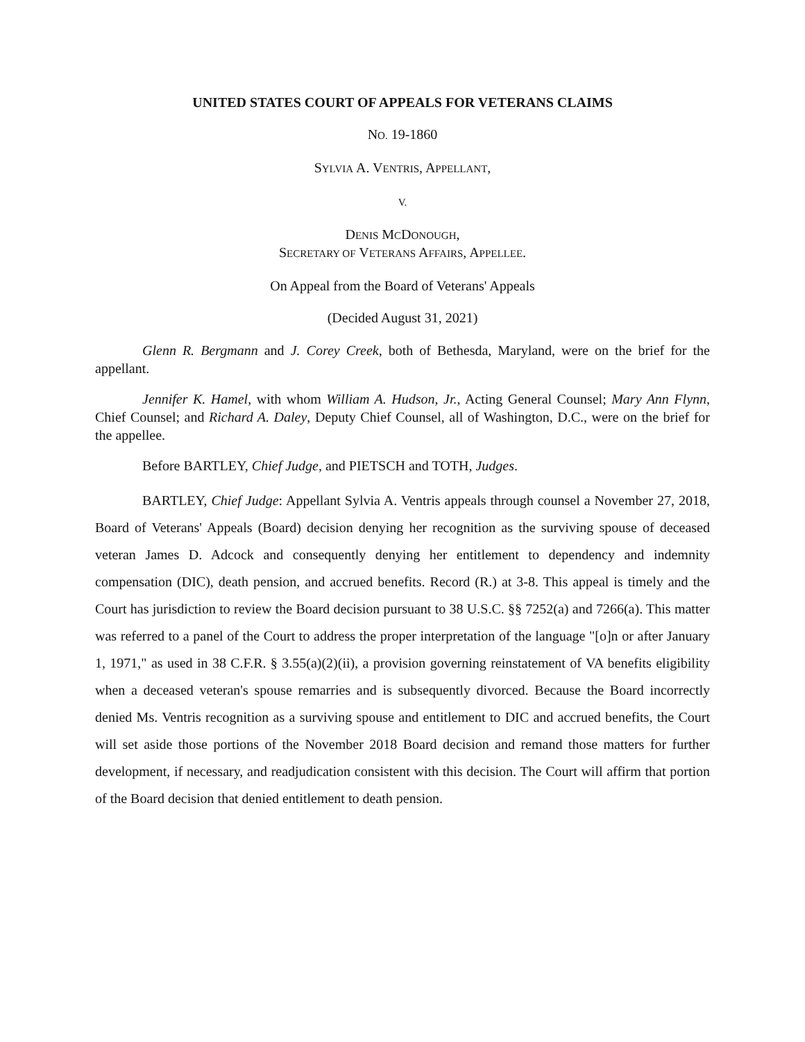UNITED STATES COURT OF APPEALS FOR VETERANS CLAIMS
NO. 19-1860
SYLVIA A. VENTRIS, APPELLANT,
V.
DENIS MCDONOUGH,
SECRETARY OF VETERANS AFFAIRS, APPELLEE.
On Appeal from the Board of Veterans' Appeals
(Decided August 31, 2021)
Glenn R. Bergmann and J. Corey Creek, both of Bethesda, Maryland, were on the brief for the appellant.
Jennifer K. Hamel, with whom William A. Hudson, Jr., Acting General Counsel; Mary Ann Flynn, Chief Counsel; and Richard A. Daley, Deputy Chief Counsel, all of Washington, D.C., were on the brief for the appellee.
Before BARTLEY, Chief Judge, and PIETSCH and TOTH, Judges.
BARTLEY, Chief Judge: Appellant Sylvia A. Ventris appeals through counsel a November 27, 2018, Board of Veterans' Appeals (Board) decision denying her recognition as the surviving spouse of deceased veteran James D. Adcock and consequently denying her entitlement to dependency and indemnity compensation (DIC), death pension, and accrued benefits. Record (R.) at 3-8. This appeal is timely and the Court has jurisdiction to review the Board decision pursuant to 38 U.S.C. §§ 7252(a) and 7266(a). This matter was referred to a panel of the Court to address the proper interpretation of the language "[o]n or after January 1, 1971," as used in 38 C.F.R. § 3.55(a)(2)(ii), a provision governing reinstatement of VA benefits eligibility when a deceased veteran's spouse remarries and is subsequently divorced. Because the Board incorrectly denied Ms. Ventris recognition as a surviving spouse and entitlement to DIC and accrued benefits, the Court will set aside those portions of the November 2018 Board decision and remand those matters for further development, if necessary, and readjudication consistent with this decision. The Court will affirm that portion of the Board decision that denied entitlement to death pension.